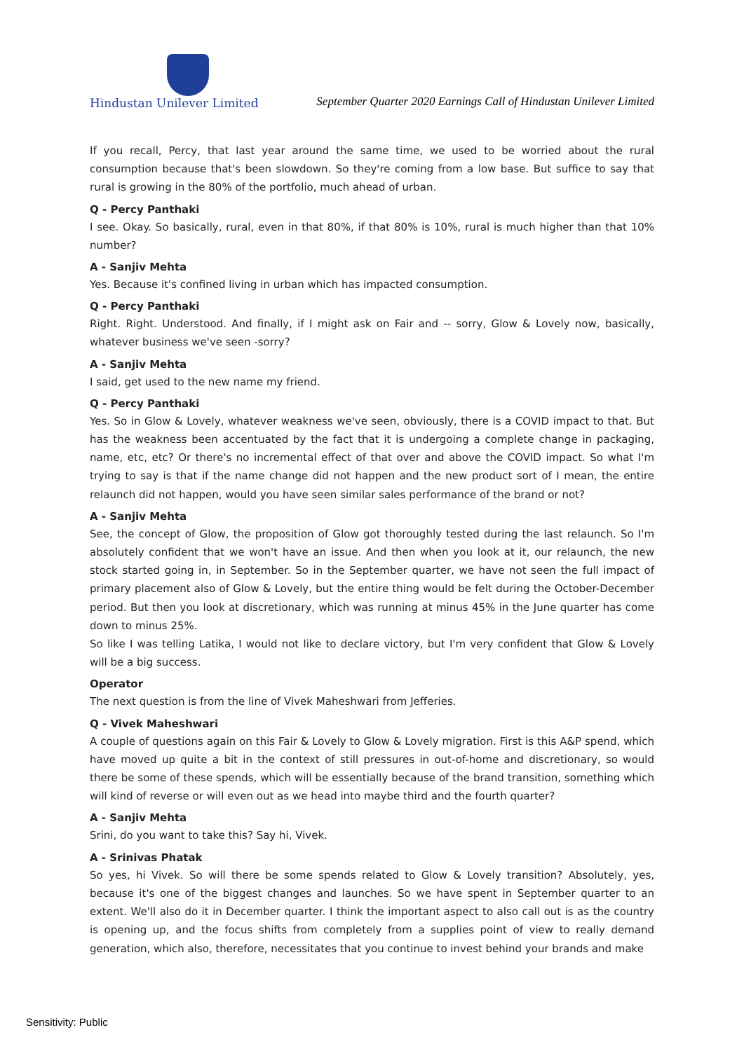Hindustan Unilever Limited
September Quarter 2020 Earnings Call of Hindustan Unilever Limited
If you recall, Percy, that last year around the same time, we used to be worried about the rural consumption because that's been slowdown. So they're coming from a low base. But suffice to say that rural is growing in the 80% of the portfolio, much ahead of urban.
Q - Percy Panthaki
I see. Okay. So basically, rural, even in that 80%, if that 80% is 10%, rural is much higher than that 10% number?
A - Sanjiv Mehta
Yes. Because it's confined living in urban which has impacted consumption.
Q - Percy Panthaki
Right. Right. Understood. And finally, if I might ask on Fair and -- sorry, Glow & Lovely now, basically, whatever business we've seen -sorry?
A - Sanjiv Mehta
I said, get used to the new name my friend.
Q - Percy Panthaki
Yes. So in Glow & Lovely, whatever weakness we've seen, obviously, there is a COVID impact to that. But has the weakness been accentuated by the fact that it is undergoing a complete change in packaging, name, etc, etc? Or there's no incremental effect of that over and above the COVID impact. So what I'm trying to say is that if the name change did not happen and the new product sort of I mean, the entire relaunch did not happen, would you have seen similar sales performance of the brand or not?
A - Sanjiv Mehta
See, the concept of Glow, the proposition of Glow got thoroughly tested during the last relaunch. So I'm absolutely confident that we won't have an issue. And then when you look at it, our relaunch, the new stock started going in, in September. So in the September quarter, we have not seen the full impact of primary placement also of Glow & Lovely, but the entire thing would be felt during the October-December period. But then you look at discretionary, which was running at minus 45% in the June quarter has come down to minus 25%.
So like I was telling Latika, I would not like to declare victory, but I'm very confident that Glow & Lovely will be a big success.
Operator
The next question is from the line of Vivek Maheshwari from Jefferies.
Q - Vivek Maheshwari
A couple of questions again on this Fair & Lovely to Glow & Lovely migration. First is this A&P spend, which have moved up quite a bit in the context of still pressures in out-of-home and discretionary, so would there be some of these spends, which will be essentially because of the brand transition, something which will kind of reverse or will even out as we head into maybe third and the fourth quarter?
A - Sanjiv Mehta
Srini, do you want to take this? Say hi, Vivek.
A - Srinivas Phatak
So yes, hi Vivek. So will there be some spends related to Glow & Lovely transition? Absolutely, yes, because it's one of the biggest changes and launches. So we have spent in September quarter to an extent. We'll also do it in December quarter. I think the important aspect to also call out is as the country is opening up, and the focus shifts from completely from a supplies point of view to really demand generation, which also, therefore, necessitates that you continue to invest behind your brands and make
Sensitivity: Public